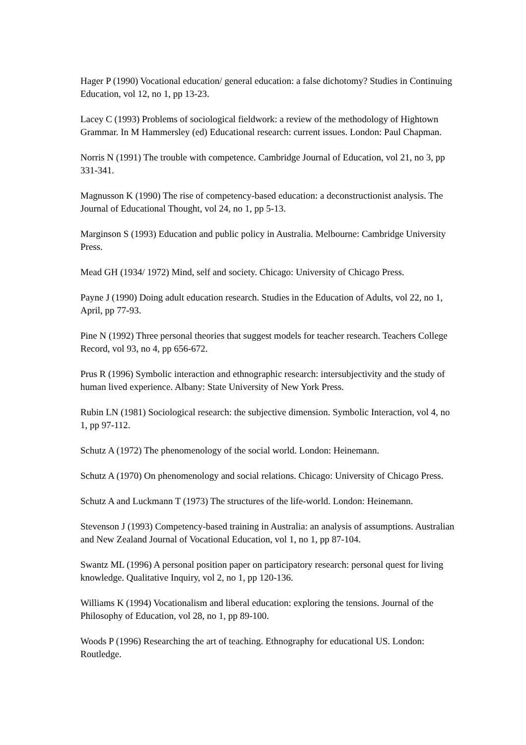Hager P (1990) Vocational education/ general education: a false dichotomy? Studies in Continuing Education, vol 12, no 1, pp 13-23.
Lacey C (1993) Problems of sociological fieldwork: a review of the methodology of Hightown Grammar. In M Hammersley (ed) Educational research: current issues. London: Paul Chapman.
Norris N (1991) The trouble with competence. Cambridge Journal of Education, vol 21, no 3, pp 331-341.
Magnusson K (1990) The rise of competency-based education: a deconstructionist analysis. The Journal of Educational Thought, vol 24, no 1, pp 5-13.
Marginson S (1993) Education and public policy in Australia. Melbourne: Cambridge University Press.
Mead GH (1934/ 1972) Mind, self and society. Chicago: University of Chicago Press.
Payne J (1990) Doing adult education research. Studies in the Education of Adults, vol 22, no 1, April, pp 77-93.
Pine N (1992) Three personal theories that suggest models for teacher research. Teachers College Record, vol 93, no 4, pp 656-672.
Prus R (1996) Symbolic interaction and ethnographic research: intersubjectivity and the study of human lived experience. Albany: State University of New York Press.
Rubin LN (1981) Sociological research: the subjective dimension. Symbolic Interaction, vol 4, no 1, pp 97-112.
Schutz A (1972) The phenomenology of the social world. London: Heinemann.
Schutz A (1970) On phenomenology and social relations. Chicago: University of Chicago Press.
Schutz A and Luckmann T (1973) The structures of the life-world. London: Heinemann.
Stevenson J (1993) Competency-based training in Australia: an analysis of assumptions. Australian and New Zealand Journal of Vocational Education, vol 1, no 1, pp 87-104.
Swantz ML (1996) A personal position paper on participatory research: personal quest for living knowledge. Qualitative Inquiry, vol 2, no 1, pp 120-136.
Williams K (1994) Vocationalism and liberal education: exploring the tensions. Journal of the Philosophy of Education, vol 28, no 1, pp 89-100.
Woods P (1996) Researching the art of teaching. Ethnography for educational US. London: Routledge.